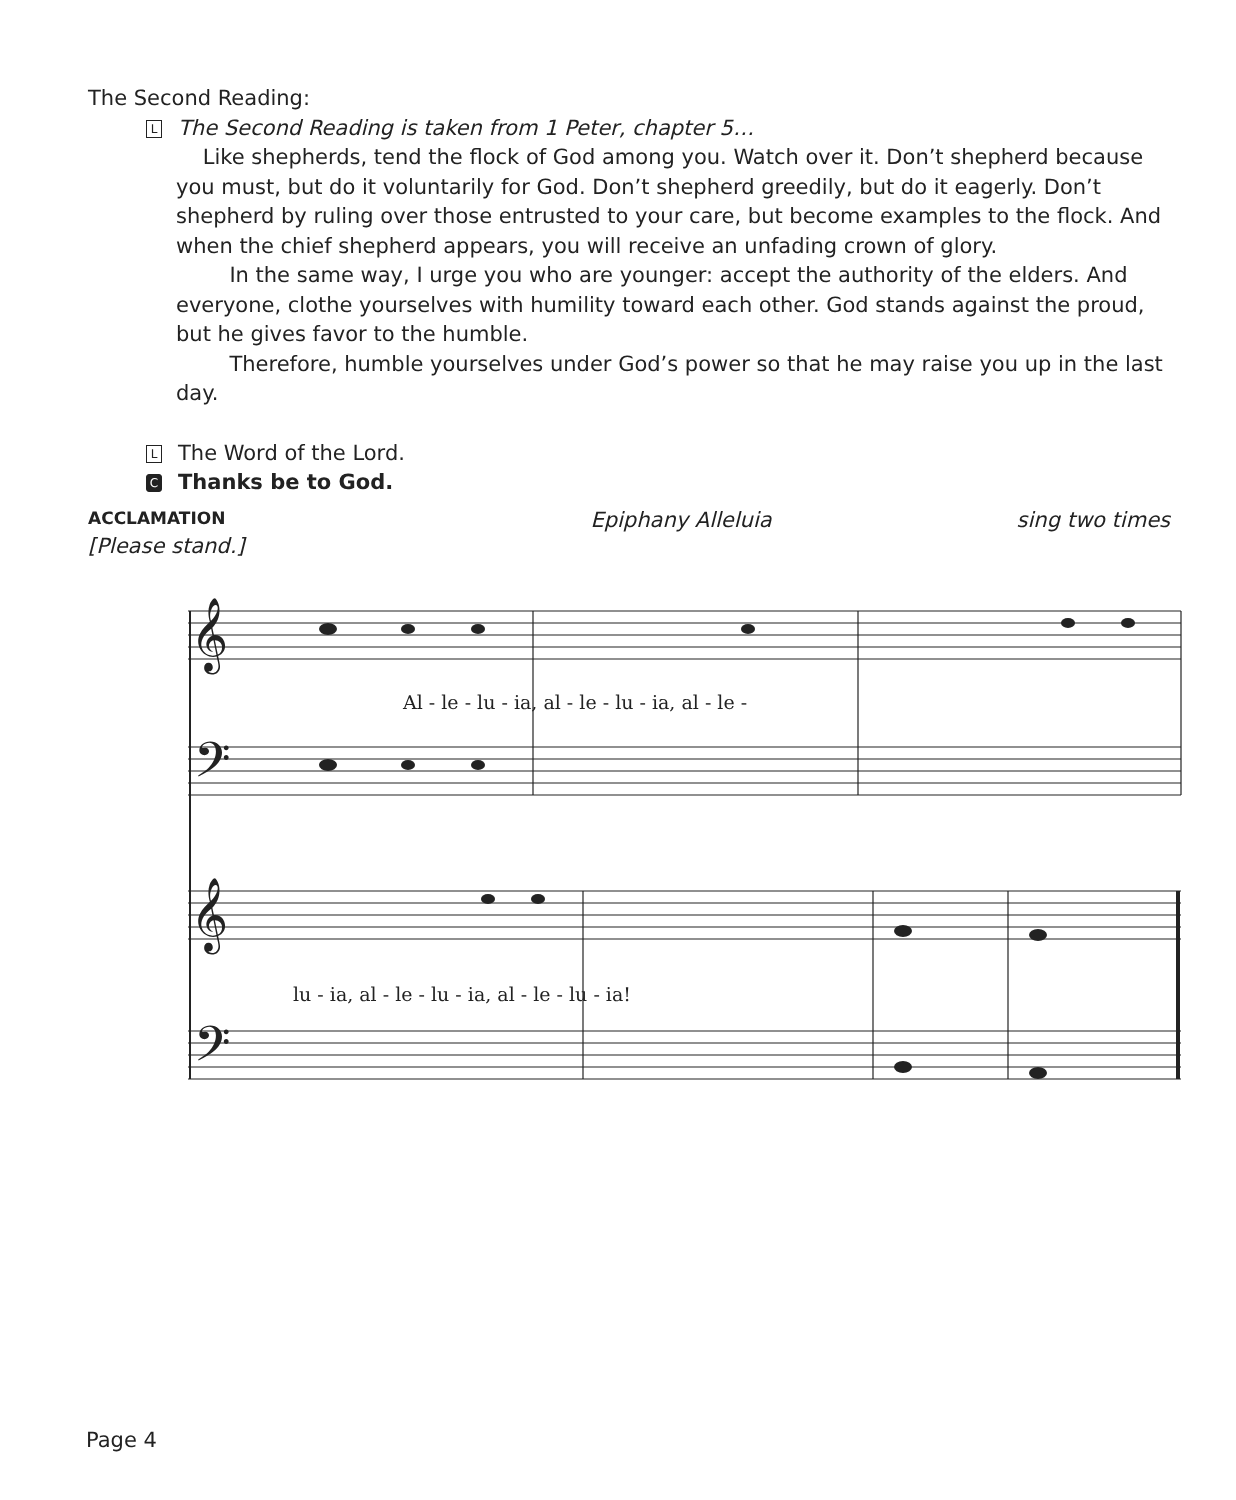The Second Reading:
L The Second Reading is taken from 1 Peter, chapter 5…
Like shepherds, tend the flock of God among you. Watch over it. Don’t shepherd because you must, but do it voluntarily for God. Don’t shepherd greedily, but do it eagerly. Don’t shepherd by ruling over those entrusted to your care, but become examples to the flock. And when the chief shepherd appears, you will receive an unfading crown of glory.
In the same way, I urge you who are younger: accept the authority of the elders. And everyone, clothe yourselves with humility toward each other. God stands against the proud, but he gives favor to the humble.
Therefore, humble yourselves under God’s power so that he may raise you up in the last day.
L The Word of the Lord.
C Thanks be to God.
ACCLAMATION Epiphany Alleluia sing two times
[Please stand.]
𝄞
𝄢
𝄞
𝄢
Al - le - lu - ia, al - le - lu - ia, al - le -
lu - ia, al - le - lu - ia, al - le - lu - ia!
Page 4